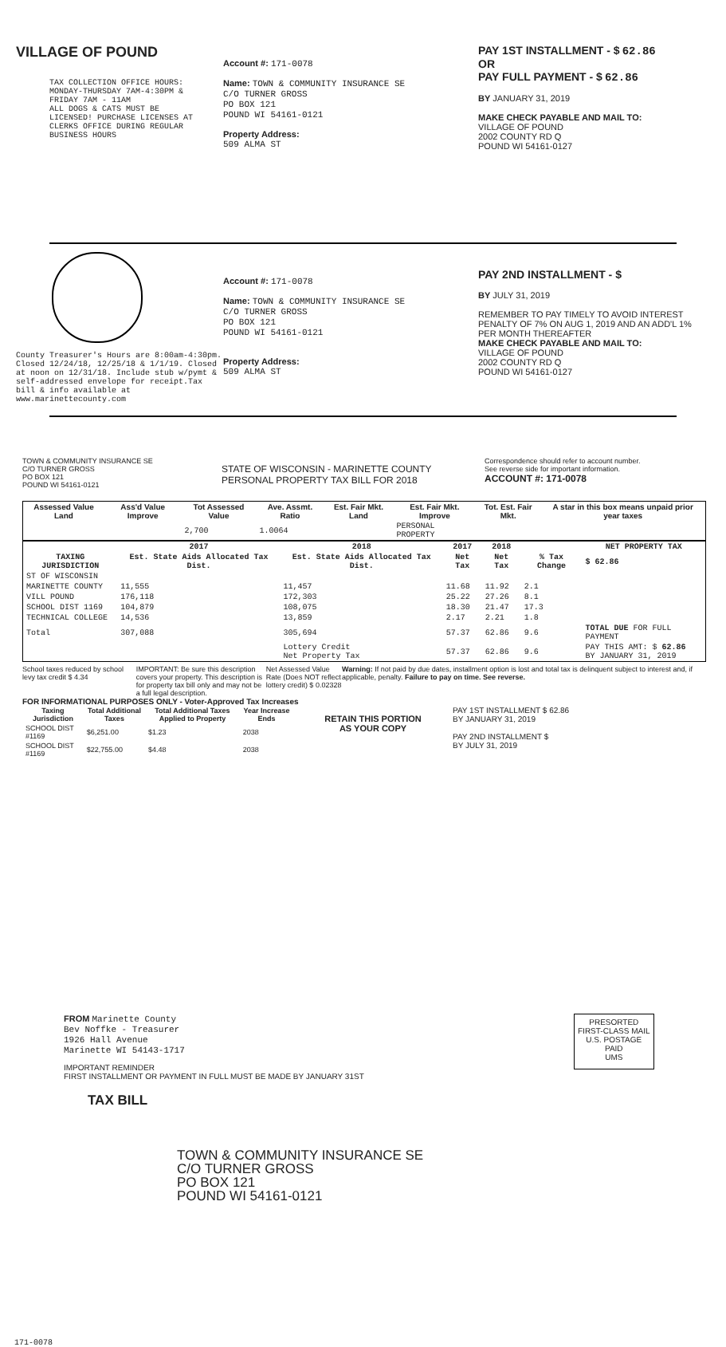VILLAGE OF POUND
TAX COLLECTION OFFICE HOURS:
MONDAY-THURSDAY 7AM-4:30PM &
FRIDAY 7AM - 11AM
ALL DOGS & CATS MUST BE
LICENSED! PURCHASE LICENSES AT
CLERKS OFFICE DURING REGULAR
BUSINESS HOURS
Account #: 171-0078
Name: TOWN & COMMUNITY INSURANCE SE
C/O TURNER GROSS
PO BOX 121
POUND WI 54161-0121
Property Address:
509 ALMA ST
PAY 1ST INSTALLMENT - $ 62.86
OR
PAY FULL PAYMENT - $ 62.86
BY JANUARY 31, 2019
MAKE CHECK PAYABLE AND MAIL TO:
VILLAGE OF POUND
2002 COUNTY RD Q
POUND WI 54161-0127
County Treasurer's Hours are 8:00am-4:30pm. Closed 12/24/18, 12/25/18 & 1/1/19. Closed at noon on 12/31/18. Include stub w/pymt & self-addressed envelope for receipt.Tax bill & info available at www.marinettecounty.com
Account #: 171-0078
Name: TOWN & COMMUNITY INSURANCE SE
C/O TURNER GROSS
PO BOX 121
POUND WI 54161-0121
Property Address:
509 ALMA ST
PAY 2ND INSTALLMENT - $
BY JULY 31, 2019
REMEMBER TO PAY TIMELY TO AVOID INTEREST PENALTY OF 7% ON AUG 1, 2019 AND AN ADD'L 1% PER MONTH THEREAFTER
MAKE CHECK PAYABLE AND MAIL TO:
VILLAGE OF POUND
2002 COUNTY RD Q
POUND WI 54161-0127
TOWN & COMMUNITY INSURANCE SE
C/O TURNER GROSS
PO BOX 121
POUND WI 54161-0121
STATE OF WISCONSIN - MARINETTE COUNTY
PERSONAL PROPERTY TAX BILL FOR 2018
Correspondence should refer to account number.
See reverse side for important information.
ACCOUNT #: 171-0078
| Assessed Value Land | Ass'd Value Improve | Tot Assessed Value | Ave. Assmt. Ratio | Est. Fair Mkt. Land | Est. Fair Mkt. Improve | Tot. Est. Fair Mkt. | A star in this box means unpaid prior year taxes |
| --- | --- | --- | --- | --- | --- | --- | --- |
| | | 2,700 | 1.0064 | | PERSONAL PROPERTY | | |
| | 2017 | 2018 | 2017 | 2018 | | NET PROPERTY TAX |
| --- | --- | --- | --- | --- | --- | --- |
| TAXING JURISDICTION | Est. State Aids Allocated Tax Dist. | Est. State Aids Allocated Tax Dist. | Net Tax | Net Tax | % Tax Change | $ 62.86 |
| ST OF WISCONSIN | | | | | | |
| MARINETTE COUNTY | 11,555 | 11,457 | 11.68 | 11.92 | 2.1 | |
| VILL POUND | 176,118 | 172,303 | 25.22 | 27.26 | 8.1 | |
| SCHOOL DIST 1169 | 104,879 | 108,075 | 18.30 | 21.47 | 17.3 | |
| TECHNICAL COLLEGE | 14,536 | 13,859 | 2.17 | 2.21 | 1.8 | |
| Total | 307,088 | 305,694 | 57.37 | 62.86 | 9.6 | TOTAL DUE FOR FULL PAYMENT |
| | | Lottery Credit Net Property Tax | 57.37 | 62.86 | 9.6 | PAY THIS AMT: $ 62.86 BY JANUARY 31, 2019 |
School taxes reduced by school levy tax credit $ 4.34
IMPORTANT: Be sure this description covers your property. This description is for property tax bill only and may not be a full legal description.
Net Assessed Value Rate (Does NOT reflect lottery credit) $ 0.02328
Warning: If not paid by due dates, installment option is lost and total tax is delinquent subject to interest and, if applicable, penalty. Failure to pay on time. See reverse.
FOR INFORMATIONAL PURPOSES ONLY - Voter-Approved Tax Increases
| Taxing Jurisdiction | Total Additional Taxes | Total Additional Taxes Applied to Property | Year Increase Ends |
| --- | --- | --- | --- |
| SCHOOL DIST #1169 | $6,251.00 | $1.23 | 2038 |
| SCHOOL DIST #1169 | $22,755.00 | $4.48 | 2038 |
RETAIN THIS PORTION
AS YOUR COPY
PAY 1ST INSTALLMENT $ 62.86
BY JANUARY 31, 2019
PAY 2ND INSTALLMENT $
BY JULY 31, 2019
FROM Marinette County
Bev Noffke - Treasurer
1926 Hall Avenue
Marinette WI 54143-1717
IMPORTANT REMINDER
FIRST INSTALLMENT OR PAYMENT IN FULL MUST BE MADE BY JANUARY 31ST
TAX BILL
PRESORTED
FIRST-CLASS MAIL
U.S. POSTAGE
PAID
UMS
TOWN & COMMUNITY INSURANCE SE
C/O TURNER GROSS
PO BOX 121
POUND WI 54161-0121
171-0078